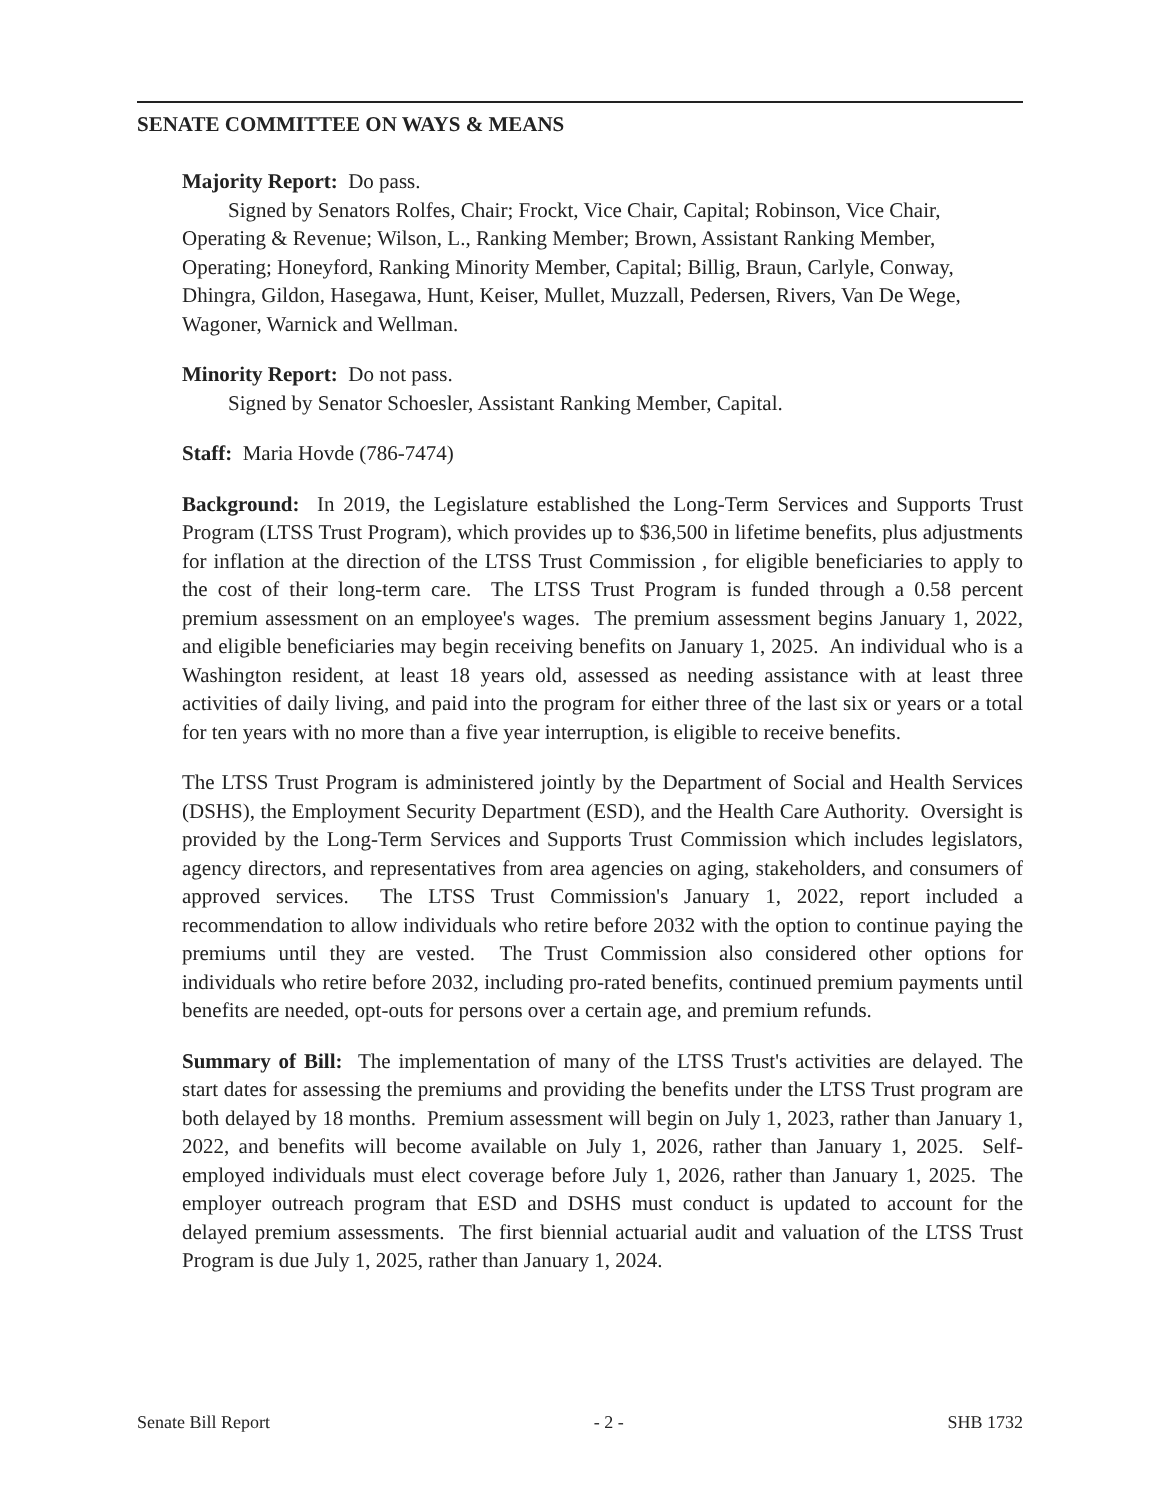SENATE COMMITTEE ON WAYS & MEANS
Majority Report: Do pass.
Signed by Senators Rolfes, Chair; Frockt, Vice Chair, Capital; Robinson, Vice Chair, Operating & Revenue; Wilson, L., Ranking Member; Brown, Assistant Ranking Member, Operating; Honeyford, Ranking Minority Member, Capital; Billig, Braun, Carlyle, Conway, Dhingra, Gildon, Hasegawa, Hunt, Keiser, Mullet, Muzzall, Pedersen, Rivers, Van De Wege, Wagoner, Warnick and Wellman.
Minority Report: Do not pass.
Signed by Senator Schoesler, Assistant Ranking Member, Capital.
Staff: Maria Hovde (786-7474)
Background: In 2019, the Legislature established the Long-Term Services and Supports Trust Program (LTSS Trust Program), which provides up to $36,500 in lifetime benefits, plus adjustments for inflation at the direction of the LTSS Trust Commission , for eligible beneficiaries to apply to the cost of their long-term care. The LTSS Trust Program is funded through a 0.58 percent premium assessment on an employee's wages. The premium assessment begins January 1, 2022, and eligible beneficiaries may begin receiving benefits on January 1, 2025. An individual who is a Washington resident, at least 18 years old, assessed as needing assistance with at least three activities of daily living, and paid into the program for either three of the last six or years or a total for ten years with no more than a five year interruption, is eligible to receive benefits.
The LTSS Trust Program is administered jointly by the Department of Social and Health Services (DSHS), the Employment Security Department (ESD), and the Health Care Authority. Oversight is provided by the Long-Term Services and Supports Trust Commission which includes legislators, agency directors, and representatives from area agencies on aging, stakeholders, and consumers of approved services. The LTSS Trust Commission's January 1, 2022, report included a recommendation to allow individuals who retire before 2032 with the option to continue paying the premiums until they are vested. The Trust Commission also considered other options for individuals who retire before 2032, including pro-rated benefits, continued premium payments until benefits are needed, opt-outs for persons over a certain age, and premium refunds.
Summary of Bill: The implementation of many of the LTSS Trust's activities are delayed. The start dates for assessing the premiums and providing the benefits under the LTSS Trust program are both delayed by 18 months. Premium assessment will begin on July 1, 2023, rather than January 1, 2022, and benefits will become available on July 1, 2026, rather than January 1, 2025. Self-employed individuals must elect coverage before July 1, 2026, rather than January 1, 2025. The employer outreach program that ESD and DSHS must conduct is updated to account for the delayed premium assessments. The first biennial actuarial audit and valuation of the LTSS Trust Program is due July 1, 2025, rather than January 1, 2024.
Senate Bill Report - 2 - SHB 1732